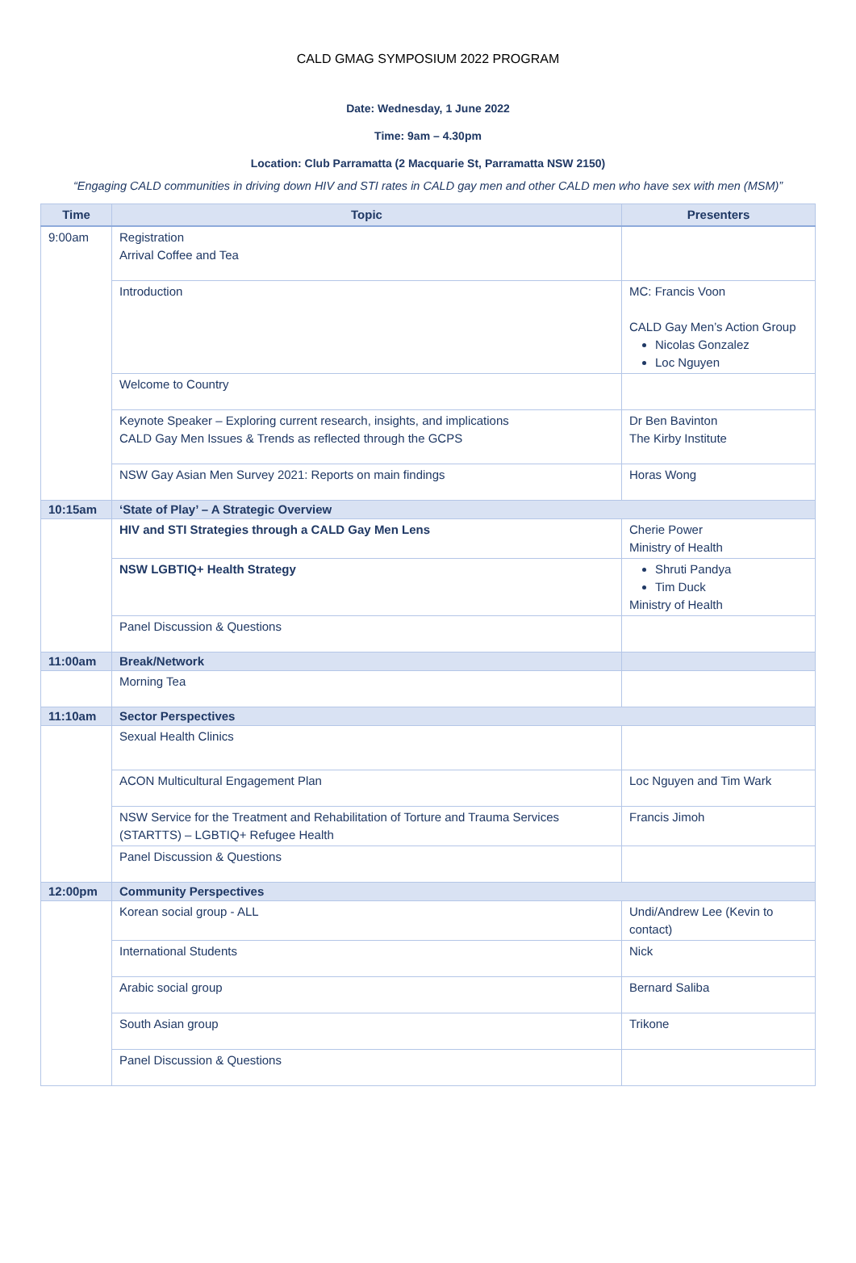CALD GMAG SYMPOSIUM 2022 PROGRAM
Date: Wednesday, 1 June 2022
Time: 9am – 4.30pm
Location: Club Parramatta (2 Macquarie St, Parramatta NSW 2150)
“Engaging CALD communities in driving down HIV and STI rates in CALD gay men and other CALD men who have sex with men (MSM)”
| Time | Topic | Presenters |
| --- | --- | --- |
| 9:00am | Registration Arrival Coffee and Tea | |
| | Introduction | MC: Francis Voon CALD Gay Men’s Action Group Nicolas Gonzalez Loc Nguyen |
| | Welcome to Country | |
| | Keynote Speaker – Exploring current research, insights, and implications CALD Gay Men Issues & Trends as reflected through the GCPS | Dr Ben Bavinton The Kirby Institute |
| | NSW Gay Asian Men Survey 2021: Reports on main findings | Horas Wong |
| 10:15am | ‘State of Play’ – A Strategic Overview | |
| | HIV and STI Strategies through a CALD Gay Men Lens | Cherie Power Ministry of Health |
| | NSW LGBTIQ+ Health Strategy | Shruti Pandya Tim Duck Ministry of Health |
| | Panel Discussion & Questions | |
| 11:00am | Break/Network | |
| | Morning Tea | |
| 11:10am | Sector Perspectives | |
| | Sexual Health Clinics | |
| | ACON Multicultural Engagement Plan | Loc Nguyen and Tim Wark |
| | NSW Service for the Treatment and Rehabilitation of Torture and Trauma Services (STARTTS) – LGBTIQ+ Refugee Health | Francis Jimoh |
| | Panel Discussion & Questions | |
| 12:00pm | Community Perspectives | |
| | Korean social group - ALL | Undi/Andrew Lee (Kevin to contact) |
| | International Students | Nick |
| | Arabic social group | Bernard Saliba |
| | South Asian group | Trikone |
| | Panel Discussion & Questions | |